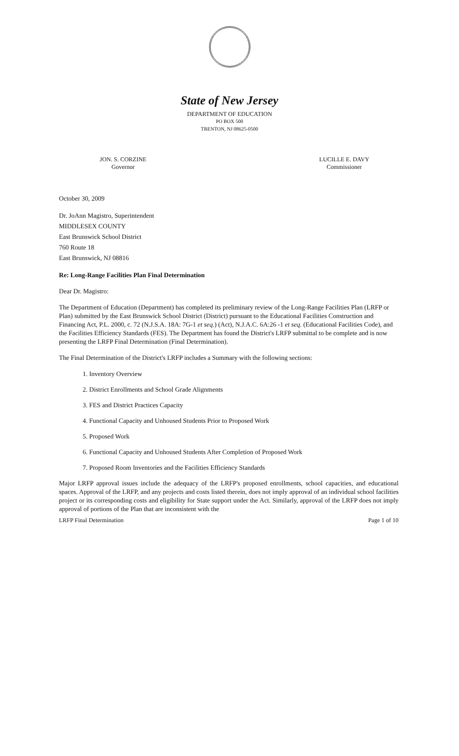State of New Jersey
DEPARTMENT OF EDUCATION
PO BOX 500
TRENTON, NJ 08625-0500
JON. S. CORZINE
Governor
LUCILLE E. DAVY
Commissioner
October 30, 2009
Dr. JoAnn Magistro, Superintendent
MIDDLESEX COUNTY
East Brunswick School District
760 Route 18
East Brunswick, NJ 08816
Re: Long-Range Facilities Plan Final Determination
Dear Dr. Magistro:
The Department of Education (Department) has completed its preliminary review of the Long-Range Facilities Plan (LRFP or Plan) submitted by the East Brunswick School District (District) pursuant to the Educational Facilities Construction and Financing Act, P.L. 2000, c. 72 (N.J.S.A. 18A: 7G-1 et seq.) (Act), N.J.A.C. 6A:26 -1 et seq. (Educational Facilities Code), and the Facilities Efficiency Standards (FES). The Department has found the District's LRFP submittal to be complete and is now presenting the LRFP Final Determination (Final Determination).
The Final Determination of the District's LRFP includes a Summary with the following sections:
1. Inventory Overview
2. District Enrollments and School Grade Alignments
3. FES and District Practices Capacity
4. Functional Capacity and Unhoused Students Prior to Proposed Work
5. Proposed Work
6. Functional Capacity and Unhoused Students After Completion of Proposed Work
7. Proposed Room Inventories and the Facilities Efficiency Standards
Major LRFP approval issues include the adequacy of the LRFP's proposed enrollments, school capacities, and educational spaces. Approval of the LRFP, and any projects and costs listed therein, does not imply approval of an individual school facilities project or its corresponding costs and eligibility for State support under the Act. Similarly, approval of the LRFP does not imply approval of portions of the Plan that are inconsistent with the
LRFP Final Determination Page 1 of 10